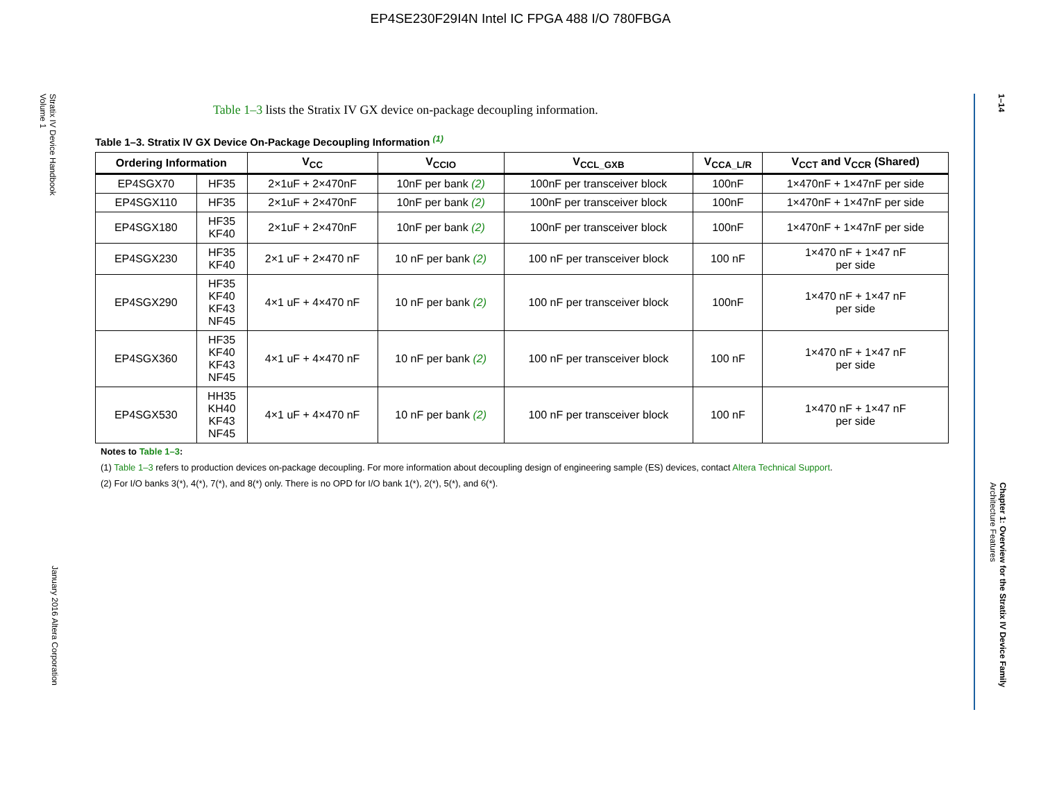EP4SE230F29I4N Intel IC FPGA 488 I/O 780FBGA
Stratix IV Device Handbook
Volume 1
January 2016 Altera Corporation
1–14
Chapter 1: Overview for the Stratix IV Device Family
Architecture Features
Table 1–3 lists the Stratix IV GX device on-package decoupling information.
Table 1–3. Stratix IV GX Device On-Package Decoupling Information <sup>(1)</sup>
| Ordering Information | | V<sub>CC</sub> | V<sub>CCIO</sub> | V<sub>CCL_GXB</sub> | V<sub>CCA_L/R</sub> | V<sub>CCT</sub> and V<sub>CCR</sub> (Shared) |
| --- | --- | --- | --- | --- | --- | --- |
| EP4SGX70 | HF35 | 2×1uF + 2×470nF | 10nF per bank (2) | 100nF per transceiver block | 100nF | 1×470nF + 1×47nF per side |
| EP4SGX110 | HF35 | 2×1uF + 2×470nF | 10nF per bank (2) | 100nF per transceiver block | 100nF | 1×470nF + 1×47nF per side |
| EP4SGX180 | HF35 KF40 | 2×1uF + 2×470nF | 10nF per bank (2) | 100nF per transceiver block | 100nF | 1×470nF + 1×47nF per side |
| EP4SGX230 | HF35 KF40 | 2×1 uF + 2×470 nF | 10 nF per bank (2) | 100 nF per transceiver block | 100 nF | 1×470 nF + 1×47 nF per side |
| EP4SGX290 | HF35 KF40 KF43 NF45 | 4×1 uF + 4×470 nF | 10 nF per bank (2) | 100 nF per transceiver block | 100nF | 1×470 nF + 1×47 nF per side |
| EP4SGX360 | HF35 KF40 KF43 NF45 | 4×1 uF + 4×470 nF | 10 nF per bank (2) | 100 nF per transceiver block | 100 nF | 1×470 nF + 1×47 nF per side |
| EP4SGX530 | HH35 KH40 KF43 NF45 | 4×1 uF + 4×470 nF | 10 nF per bank (2) | 100 nF per transceiver block | 100 nF | 1×470 nF + 1×47 nF per side |
Notes to Table 1–3:
(1) Table 1–3 refers to production devices on-package decoupling. For more information about decoupling design of engineering sample (ES) devices, contact Altera Technical Support.
(2) For I/O banks 3(*), 4(*), 7(*), and 8(*) only. There is no OPD for I/O bank 1(*), 2(*), 5(*), and 6(*).